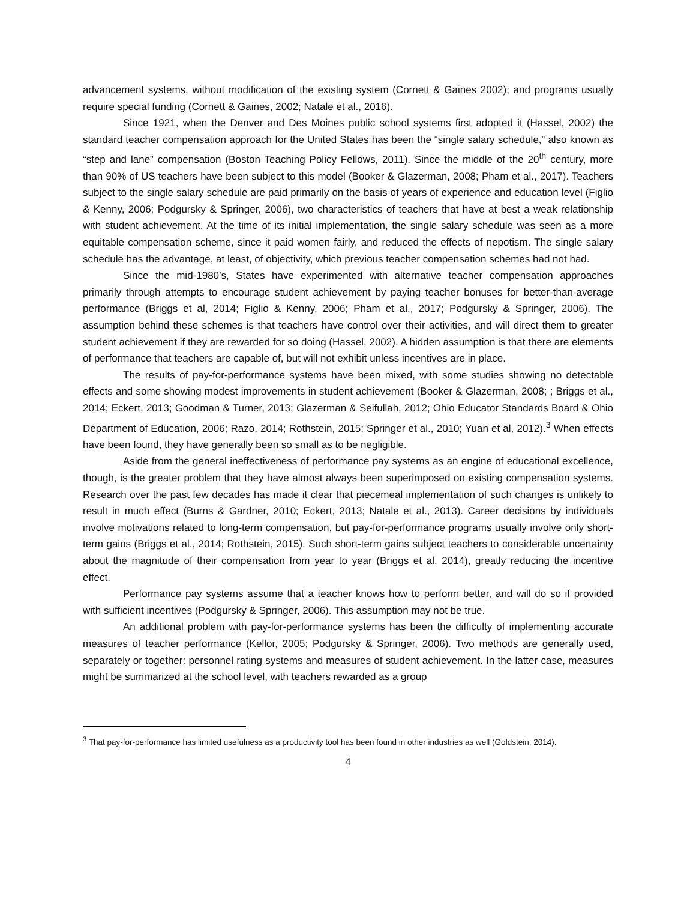advancement systems, without modification of the existing system (Cornett & Gaines 2002); and programs usually require special funding (Cornett & Gaines, 2002; Natale et al., 2016).
Since 1921, when the Denver and Des Moines public school systems first adopted it (Hassel, 2002) the standard teacher compensation approach for the United States has been the “single salary schedule,” also known as “step and lane” compensation (Boston Teaching Policy Fellows, 2011). Since the middle of the 20<sup>th</sup> century, more than 90% of US teachers have been subject to this model (Booker & Glazerman, 2008; Pham et al., 2017). Teachers subject to the single salary schedule are paid primarily on the basis of years of experience and education level (Figlio & Kenny, 2006; Podgursky & Springer, 2006), two characteristics of teachers that have at best a weak relationship with student achievement. At the time of its initial implementation, the single salary schedule was seen as a more equitable compensation scheme, since it paid women fairly, and reduced the effects of nepotism. The single salary schedule has the advantage, at least, of objectivity, which previous teacher compensation schemes had not had.
Since the mid-1980’s, States have experimented with alternative teacher compensation approaches primarily through attempts to encourage student achievement by paying teacher bonuses for better-than-average performance (Briggs et al, 2014; Figlio & Kenny, 2006; Pham et al., 2017; Podgursky & Springer, 2006). The assumption behind these schemes is that teachers have control over their activities, and will direct them to greater student achievement if they are rewarded for so doing (Hassel, 2002). A hidden assumption is that there are elements of performance that teachers are capable of, but will not exhibit unless incentives are in place.
The results of pay-for-performance systems have been mixed, with some studies showing no detectable effects and some showing modest improvements in student achievement (Booker & Glazerman, 2008; ; Briggs et al., 2014; Eckert, 2013; Goodman & Turner, 2013; Glazerman & Seifullah, 2012; Ohio Educator Standards Board & Ohio Department of Education, 2006; Razo, 2014; Rothstein, 2015; Springer et al., 2010; Yuan et al, 2012).<sup>3</sup> When effects have been found, they have generally been so small as to be negligible.
Aside from the general ineffectiveness of performance pay systems as an engine of educational excellence, though, is the greater problem that they have almost always been superimposed on existing compensation systems. Research over the past few decades has made it clear that piecemeal implementation of such changes is unlikely to result in much effect (Burns & Gardner, 2010; Eckert, 2013; Natale et al., 2013). Career decisions by individuals involve motivations related to long-term compensation, but pay-for-performance programs usually involve only short-term gains (Briggs et al., 2014; Rothstein, 2015). Such short-term gains subject teachers to considerable uncertainty about the magnitude of their compensation from year to year (Briggs et al, 2014), greatly reducing the incentive effect.
Performance pay systems assume that a teacher knows how to perform better, and will do so if provided with sufficient incentives (Podgursky & Springer, 2006). This assumption may not be true.
An additional problem with pay-for-performance systems has been the difficulty of implementing accurate measures of teacher performance (Kellor, 2005; Podgursky & Springer, 2006). Two methods are generally used, separately or together: personnel rating systems and measures of student achievement. In the latter case, measures might be summarized at the school level, with teachers rewarded as a group
<sup>3</sup> That pay-for-performance has limited usefulness as a productivity tool has been found in other industries as well (Goldstein, 2014).
4